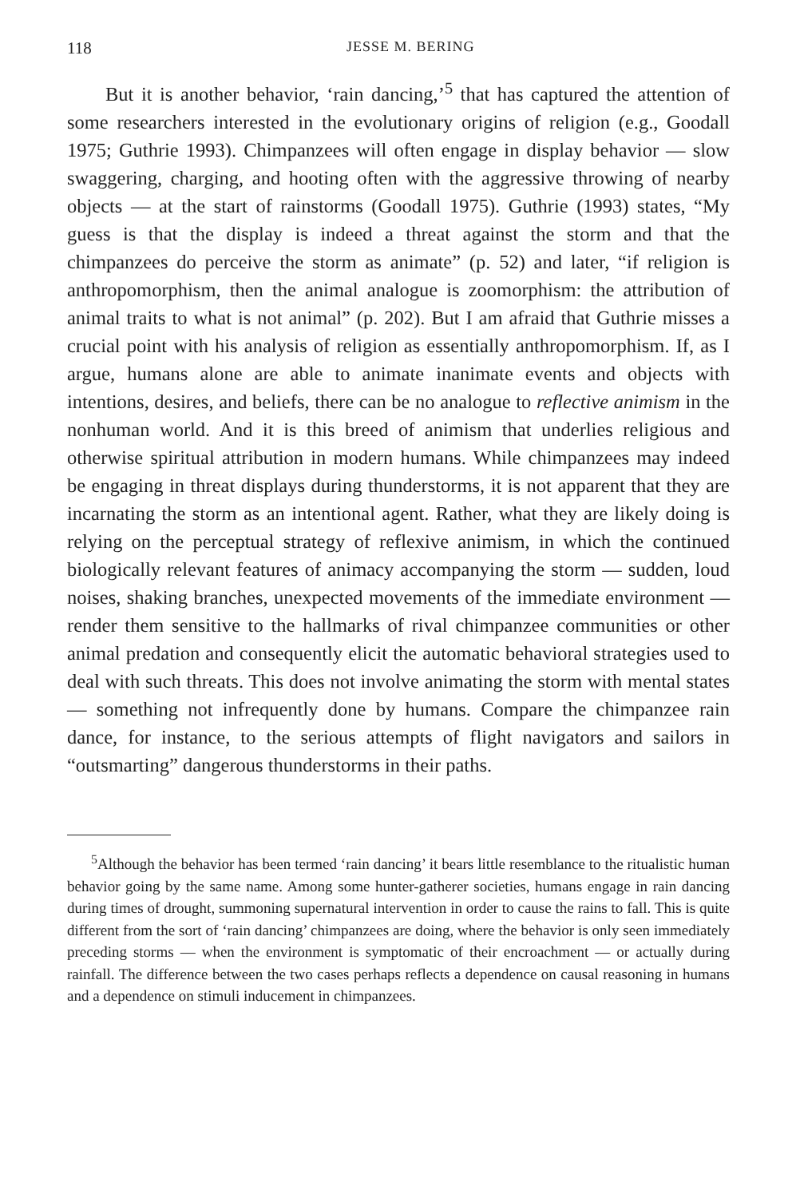118 JESSE M. BERING
But it is another behavior, ‘rain dancing,’<sup>5</sup> that has captured the attention of some researchers interested in the evolutionary origins of religion (e.g., Goodall 1975; Guthrie 1993). Chimpanzees will often engage in display behavior — slow swaggering, charging, and hooting often with the aggressive throwing of nearby objects — at the start of rainstorms (Goodall 1975). Guthrie (1993) states, “My guess is that the display is indeed a threat against the storm and that the chimpanzees do perceive the storm as animate” (p. 52) and later, “if religion is anthropomorphism, then the animal analogue is zoomorphism: the attribution of animal traits to what is not animal” (p. 202). But I am afraid that Guthrie misses a crucial point with his analysis of religion as essentially anthropomorphism. If, as I argue, humans alone are able to animate inanimate events and objects with intentions, desires, and beliefs, there can be no analogue to reflective animism in the nonhuman world. And it is this breed of animism that underlies religious and otherwise spiritual attribution in modern humans. While chimpanzees may indeed be engaging in threat displays during thunderstorms, it is not apparent that they are incarnating the storm as an intentional agent. Rather, what they are likely doing is relying on the perceptual strategy of reflexive animism, in which the continued biologically relevant features of animacy accompanying the storm — sudden, loud noises, shaking branches, unexpected movements of the immediate environment — render them sensitive to the hallmarks of rival chimpanzee communities or other animal predation and consequently elicit the automatic behavioral strategies used to deal with such threats. This does not involve animating the storm with mental states — something not infrequently done by humans. Compare the chimpanzee rain dance, for instance, to the serious attempts of flight navigators and sailors in “outsmarting” dangerous thunderstorms in their paths.
<sup>5</sup> Although the behavior has been termed ‘rain dancing’ it bears little resemblance to the ritualistic human behavior going by the same name. Among some hunter-gatherer societies, humans engage in rain dancing during times of drought, summoning supernatural intervention in order to cause the rains to fall. This is quite different from the sort of ‘rain dancing’ chimpanzees are doing, where the behavior is only seen immediately preceding storms — when the environment is symptomatic of their encroachment — or actually during rainfall. The difference between the two cases perhaps reflects a dependence on causal reasoning in humans and a dependence on stimuli inducement in chimpanzees.